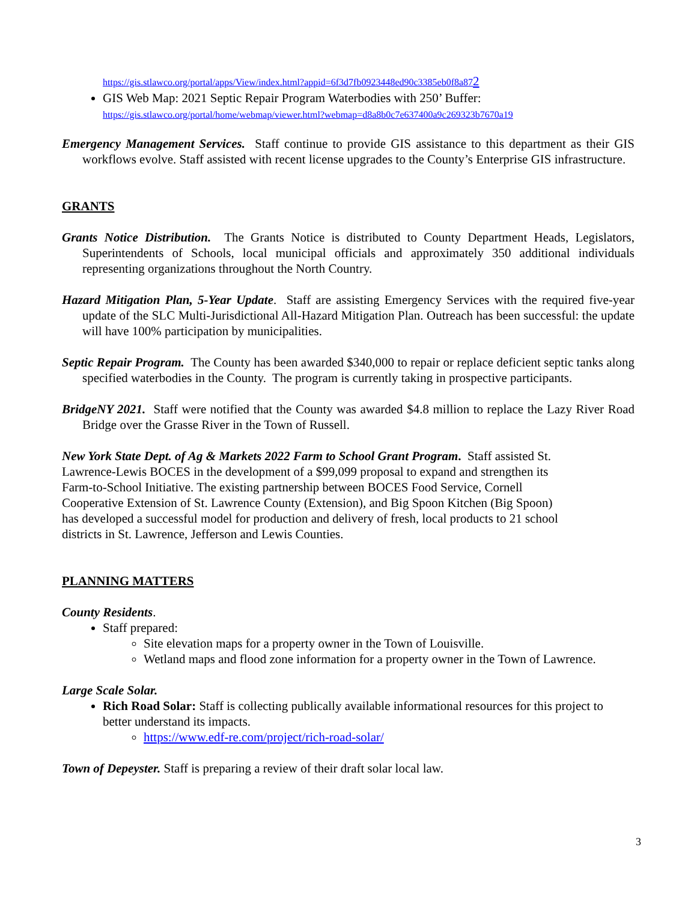https://gis.stlawco.org/portal/apps/View/index.html?appid=6f3d7fb0923448ed90c3385eb0f8a872
GIS Web Map: 2021 Septic Repair Program Waterbodies with 250’ Buffer:
https://gis.stlawco.org/portal/home/webmap/viewer.html?webmap=d8a8b0c7e637400a9c269323b7670a19
Emergency Management Services. Staff continue to provide GIS assistance to this department as their GIS workflows evolve. Staff assisted with recent license upgrades to the County’s Enterprise GIS infrastructure.
GRANTS
Grants Notice Distribution. The Grants Notice is distributed to County Department Heads, Legislators, Superintendents of Schools, local municipal officials and approximately 350 additional individuals representing organizations throughout the North Country.
Hazard Mitigation Plan, 5-Year Update. Staff are assisting Emergency Services with the required five-year update of the SLC Multi-Jurisdictional All-Hazard Mitigation Plan. Outreach has been successful: the update will have 100% participation by municipalities.
Septic Repair Program. The County has been awarded $340,000 to repair or replace deficient septic tanks along specified waterbodies in the County. The program is currently taking in prospective participants.
BridgeNY 2021. Staff were notified that the County was awarded $4.8 million to replace the Lazy River Road Bridge over the Grasse River in the Town of Russell.
New York State Dept. of Ag & Markets 2022 Farm to School Grant Program. Staff assisted St. Lawrence-Lewis BOCES in the development of a $99,099 proposal to expand and strengthen its Farm-to-School Initiative. The existing partnership between BOCES Food Service, Cornell Cooperative Extension of St. Lawrence County (Extension), and Big Spoon Kitchen (Big Spoon) has developed a successful model for production and delivery of fresh, local products to 21 school districts in St. Lawrence, Jefferson and Lewis Counties.
PLANNING MATTERS
County Residents.
Staff prepared:
Site elevation maps for a property owner in the Town of Louisville.
Wetland maps and flood zone information for a property owner in the Town of Lawrence.
Large Scale Solar.
Rich Road Solar: Staff is collecting publically available informational resources for this project to better understand its impacts.
https://www.edf-re.com/project/rich-road-solar/
Town of Depeyster. Staff is preparing a review of their draft solar local law.
3